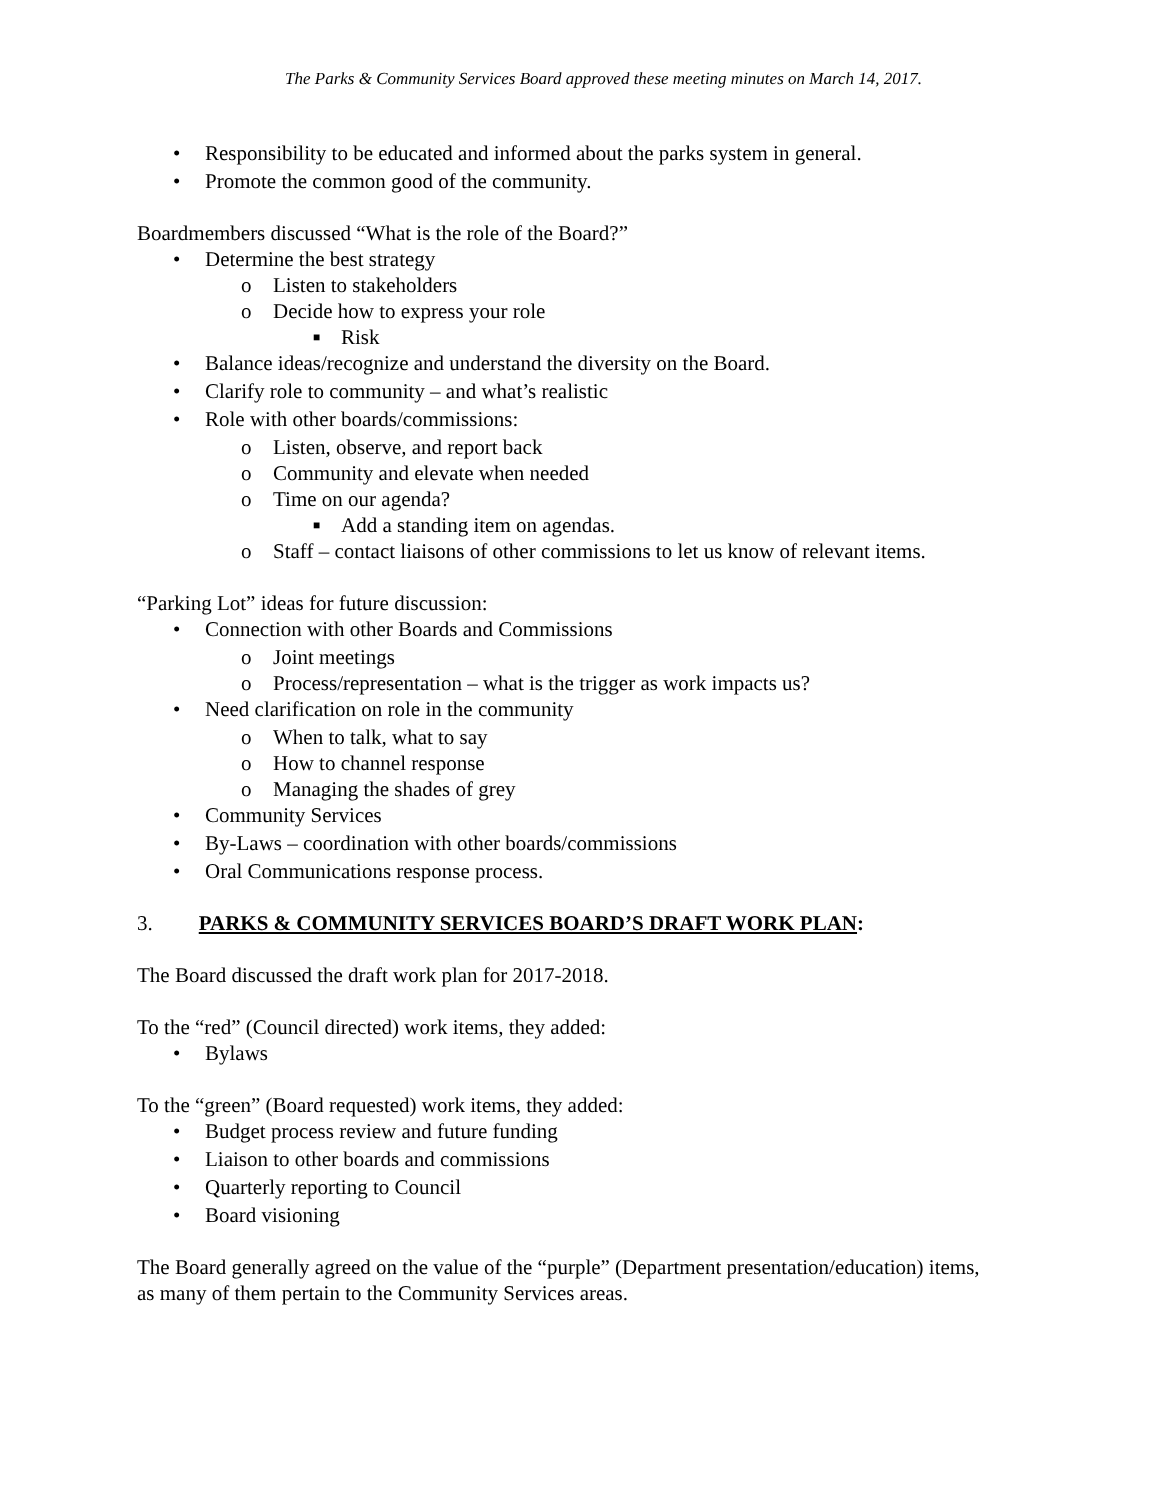The Parks & Community Services Board approved these meeting minutes on March 14, 2017.
• Responsibility to be educated and informed about the parks system in general.
• Promote the common good of the community.
Boardmembers discussed “What is the role of the Board?”
• Determine the best strategy
o Listen to stakeholders
o Decide how to express your role
■ Risk
• Balance ideas/recognize and understand the diversity on the Board.
• Clarify role to community – and what’s realistic
• Role with other boards/commissions:
o Listen, observe, and report back
o Community and elevate when needed
o Time on our agenda?
■ Add a standing item on agendas.
o Staff – contact liaisons of other commissions to let us know of relevant items.
“Parking Lot” ideas for future discussion:
• Connection with other Boards and Commissions
o Joint meetings
o Process/representation – what is the trigger as work impacts us?
• Need clarification on role in the community
o When to talk, what to say
o How to channel response
o Managing the shades of grey
• Community Services
• By-Laws – coordination with other boards/commissions
• Oral Communications response process.
3. PARKS & COMMUNITY SERVICES BOARD’S DRAFT WORK PLAN:
The Board discussed the draft work plan for 2017-2018.
To the “red” (Council directed) work items, they added:
• Bylaws
To the “green” (Board requested) work items, they added:
• Budget process review and future funding
• Liaison to other boards and commissions
• Quarterly reporting to Council
• Board visioning
The Board generally agreed on the value of the “purple” (Department presentation/education) items, as many of them pertain to the Community Services areas.